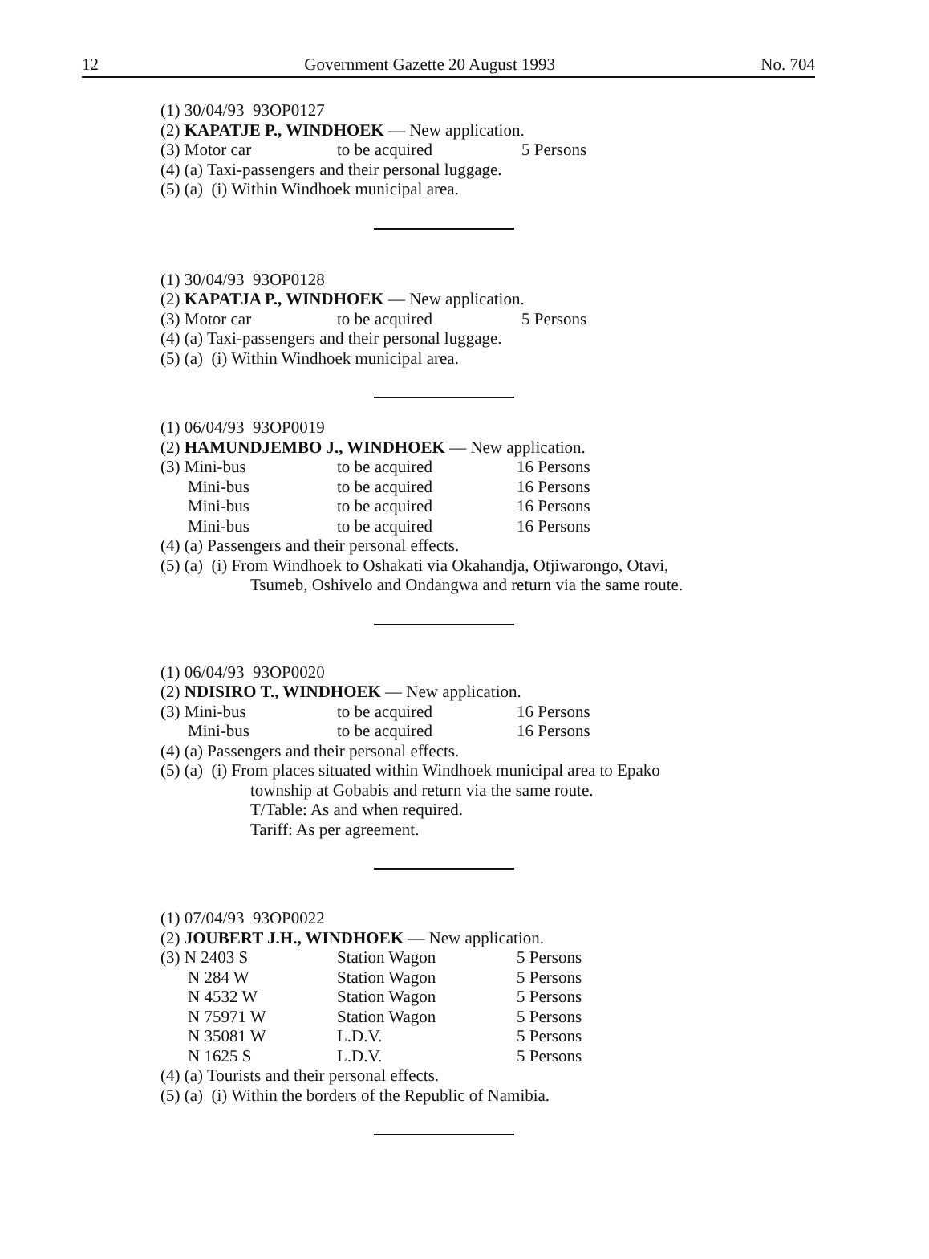12 Government Gazette 20 August 1993 No. 704
(1) 30/04/93 93OP0127
(2) KAPATJE P., WINDHOEK — New application.
| (3) Motor car | to be acquired | 5 Persons |
(4) (a) Taxi-passengers and their personal luggage.
(5) (a) (i) Within Windhoek municipal area.
(1) 30/04/93 93OP0128
(2) KAPATJA P., WINDHOEK — New application.
| (3) Motor car | to be acquired | 5 Persons |
(4) (a) Taxi-passengers and their personal luggage.
(5) (a) (i) Within Windhoek municipal area.
(1) 06/04/93 93OP0019
(2) HAMUNDJEMBO J., WINDHOEK — New application.
| (3) Mini-bus | to be acquired | 16 Persons |
| Mini-bus | to be acquired | 16 Persons |
| Mini-bus | to be acquired | 16 Persons |
| Mini-bus | to be acquired | 16 Persons |
(4) (a) Passengers and their personal effects.
(5) (a) (i) From Windhoek to Oshakati via Okahandja, Otjiwarongo, Otavi,
Tsumeb, Oshivelo and Ondangwa and return via the same route.
(1) 06/04/93 93OP0020
(2) NDISIRO T., WINDHOEK — New application.
| (3) Mini-bus | to be acquired | 16 Persons |
| Mini-bus | to be acquired | 16 Persons |
(4) (a) Passengers and their personal effects.
(5) (a) (i) From places situated within Windhoek municipal area to Epako
township at Gobabis and return via the same route.
T/Table: As and when required.
Tariff: As per agreement.
(1) 07/04/93 93OP0022
(2) JOUBERT J.H., WINDHOEK — New application.
| (3) N 2403 S | Station Wagon | 5 Persons |
| N 284 W | Station Wagon | 5 Persons |
| N 4532 W | Station Wagon | 5 Persons |
| N 75971 W | Station Wagon | 5 Persons |
| N 35081 W | L.D.V. | 5 Persons |
| N 1625 S | L.D.V. | 5 Persons |
(4) (a) Tourists and their personal effects.
(5) (a) (i) Within the borders of the Republic of Namibia.